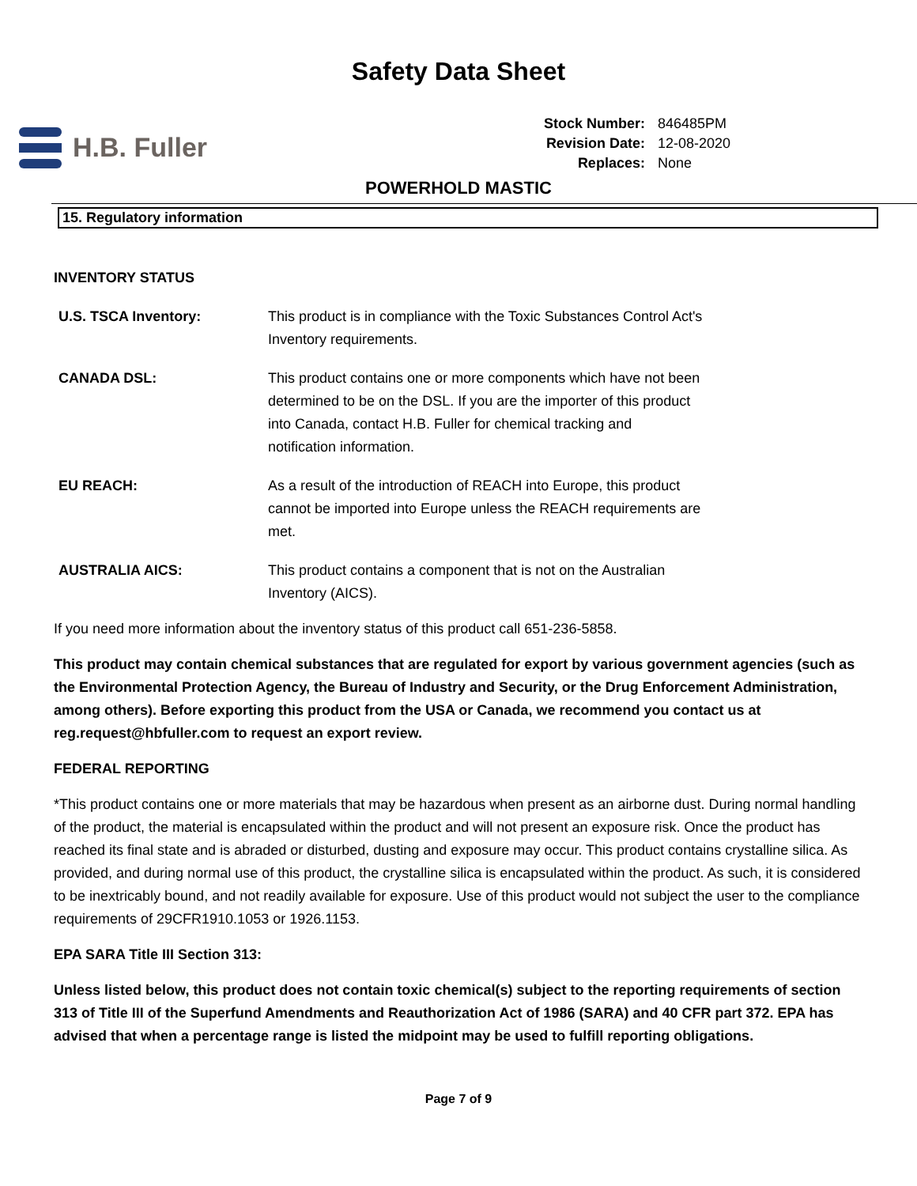Safety Data Sheet
H.B. Fuller
| Stock Number: | 846485PM |
| Revision Date: | 12-08-2020 |
| Replaces: | None |
POWERHOLD MASTIC
15. Regulatory information
INVENTORY STATUS
U.S. TSCA Inventory: This product is in compliance with the Toxic Substances Control Act's Inventory requirements.
CANADA DSL: This product contains one or more components which have not been determined to be on the DSL. If you are the importer of this product into Canada, contact H.B. Fuller for chemical tracking and notification information.
EU REACH: As a result of the introduction of REACH into Europe, this product cannot be imported into Europe unless the REACH requirements are met.
AUSTRALIA AICS: This product contains a component that is not on the Australian Inventory (AICS).
If you need more information about the inventory status of this product call 651-236-5858.
This product may contain chemical substances that are regulated for export by various government agencies (such as the Environmental Protection Agency, the Bureau of Industry and Security, or the Drug Enforcement Administration, among others). Before exporting this product from the USA or Canada, we recommend you contact us at reg.request@hbfuller.com to request an export review.
FEDERAL REPORTING
*This product contains one or more materials that may be hazardous when present as an airborne dust. During normal handling of the product, the material is encapsulated within the product and will not present an exposure risk. Once the product has reached its final state and is abraded or disturbed, dusting and exposure may occur. This product contains crystalline silica. As provided, and during normal use of this product, the crystalline silica is encapsulated within the product. As such, it is considered to be inextricably bound, and not readily available for exposure. Use of this product would not subject the user to the compliance requirements of 29CFR1910.1053 or 1926.1153.
EPA SARA Title III Section 313:
Unless listed below, this product does not contain toxic chemical(s) subject to the reporting requirements of section 313 of Title III of the Superfund Amendments and Reauthorization Act of 1986 (SARA) and 40 CFR part 372. EPA has advised that when a percentage range is listed the midpoint may be used to fulfill reporting obligations.
Page 7 of 9